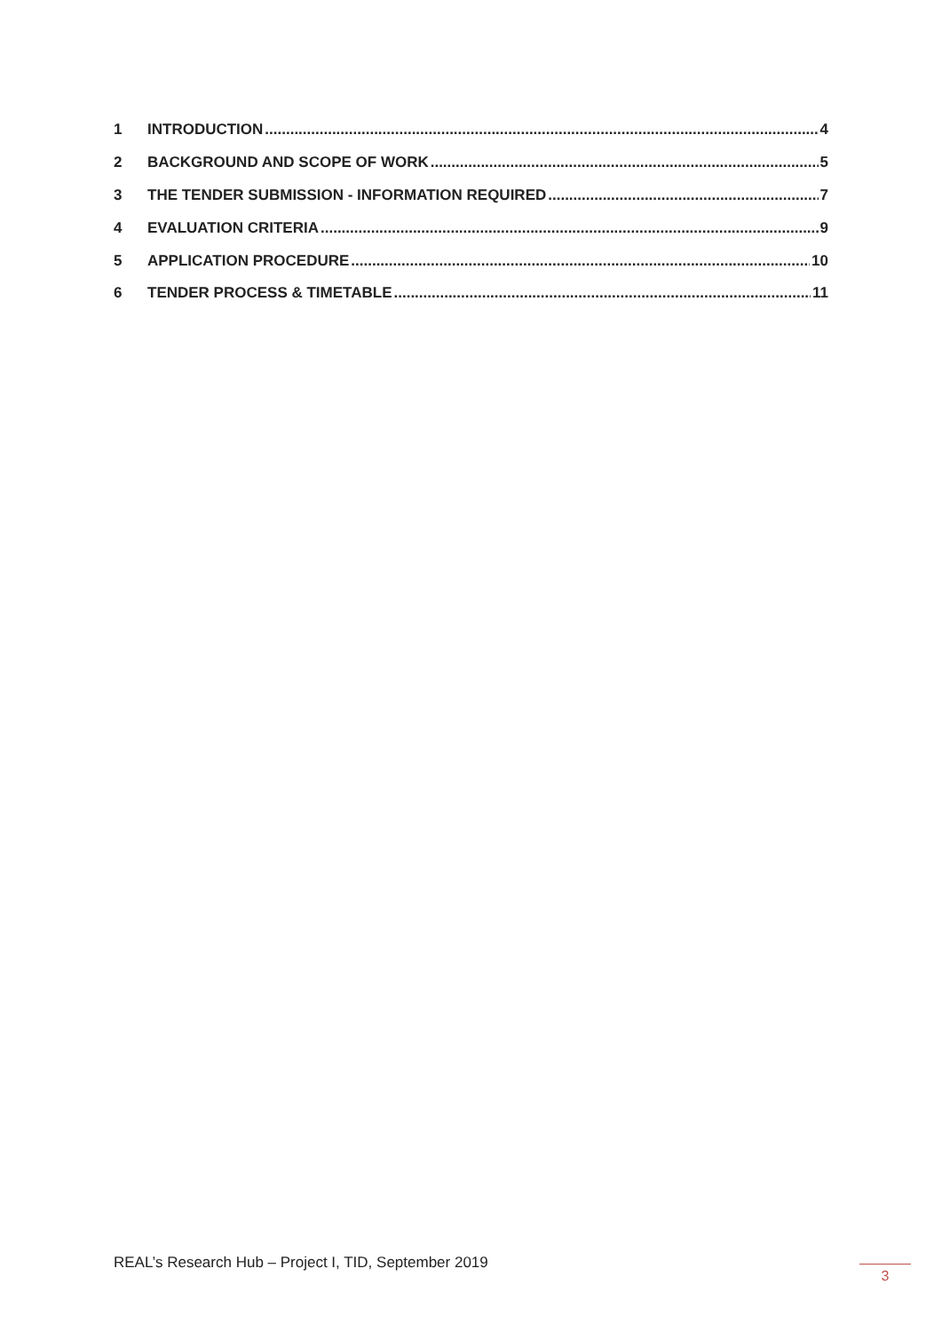1 INTRODUCTION 4
2 BACKGROUND AND SCOPE OF WORK 5
3 THE TENDER SUBMISSION - INFORMATION REQUIRED 7
4 EVALUATION CRITERIA 9
5 APPLICATION PROCEDURE 10
6 TENDER PROCESS & TIMETABLE 11
REAL’s Research Hub – Project I, TID, September 2019
3